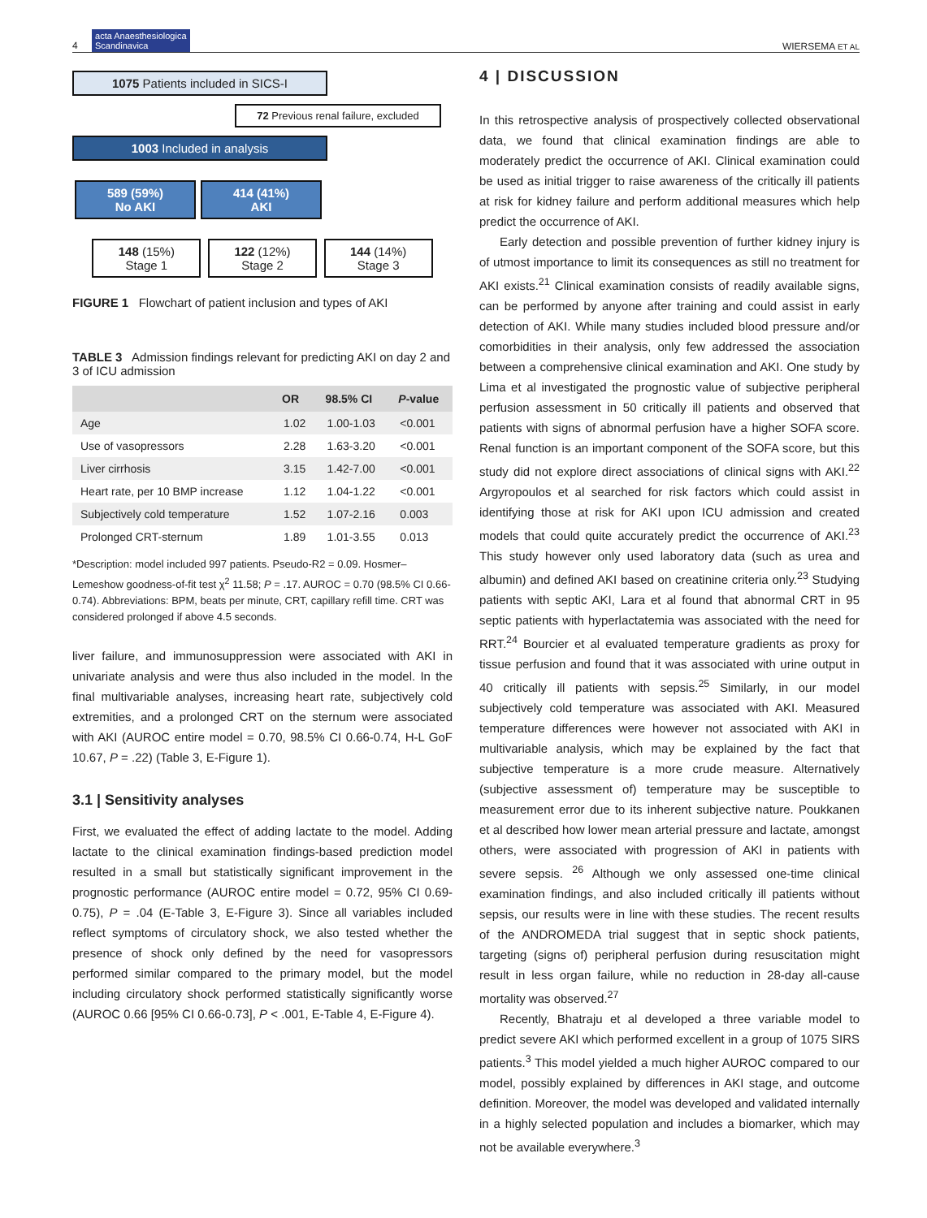4 acta Anaesthesiologica
Scandinavica
WIERSEMA ET AL
1075 Patients included in SICS-I
72 Previous renal failure, excluded
1003 Included in analysis
589 (59%)
No AKI
414 (41%)
AKI
148 (15%)
Stage 1
122 (12%)
Stage 2
144 (14%)
Stage 3
FIGURE 1 Flowchart of patient inclusion and types of AKI
TABLE 3 Admission findings relevant for predicting AKI on day 2 and 3 of ICU admission
| | OR | 98.5% CI | P -value |
| --- | --- | --- | --- |
| Age | 1.02 | 1.00-1.03 | <0.001 |
| Use of vasopressors | 2.28 | 1.63-3.20 | <0.001 |
| Liver cirrhosis | 3.15 | 1.42-7.00 | <0.001 |
| Heart rate, per 10 BMP increase | 1.12 | 1.04-1.22 | <0.001 |
| Subjectively cold temperature | 1.52 | 1.07-2.16 | 0.003 |
| Prolonged CRT-sternum | 1.89 | 1.01-3.55 | 0.013 |
*Description: model included 997 patients. Pseudo-R2 = 0.09. Hosmer–Lemeshow goodness-of-fit test χ<sup>2</sup> 11.58; P = .17. AUROC = 0.70 (98.5% CI 0.66-0.74). Abbreviations: BPM, beats per minute, CRT, capillary refill time. CRT was considered prolonged if above 4.5 seconds.
liver failure, and immunosuppression were associated with AKI in univariate analysis and were thus also included in the model. In the final multivariable analyses, increasing heart rate, subjectively cold extremities, and a prolonged CRT on the sternum were associated with AKI (AUROC entire model = 0.70, 98.5% CI 0.66-0.74, H-L GoF 10.67, P = .22) (Table 3, E-Figure 1).
3.1 | Sensitivity analyses
First, we evaluated the effect of adding lactate to the model. Adding lactate to the clinical examination findings-based prediction model resulted in a small but statistically significant improvement in the prognostic performance (AUROC entire model = 0.72, 95% CI 0.69-0.75), P = .04 (E-Table 3, E-Figure 3). Since all variables included reflect symptoms of circulatory shock, we also tested whether the presence of shock only defined by the need for vasopressors performed similar compared to the primary model, but the model including circulatory shock performed statistically significantly worse (AUROC 0.66 [95% CI 0.66-0.73], P < .001, E-Table 4, E-Figure 4).
4 | DISCUSSION
In this retrospective analysis of prospectively collected observational data, we found that clinical examination findings are able to moderately predict the occurrence of AKI. Clinical examination could be used as initial trigger to raise awareness of the critically ill patients at risk for kidney failure and perform additional measures which help predict the occurrence of AKI.
Early detection and possible prevention of further kidney injury is of utmost importance to limit its consequences as still no treatment for AKI exists.<sup>21</sup> Clinical examination consists of readily available signs, can be performed by anyone after training and could assist in early detection of AKI. While many studies included blood pressure and/or comorbidities in their analysis, only few addressed the association between a comprehensive clinical examination and AKI. One study by Lima et al investigated the prognostic value of subjective peripheral perfusion assessment in 50 critically ill patients and observed that patients with signs of abnormal perfusion have a higher SOFA score. Renal function is an important component of the SOFA score, but this study did not explore direct associations of clinical signs with AKI.<sup>22</sup> Argyropoulos et al searched for risk factors which could assist in identifying those at risk for AKI upon ICU admission and created models that could quite accurately predict the occurrence of AKI.<sup>23</sup> This study however only used laboratory data (such as urea and albumin) and defined AKI based on creatinine criteria only.<sup>23</sup> Studying patients with septic AKI, Lara et al found that abnormal CRT in 95 septic patients with hyperlactatemia was associated with the need for RRT.<sup>24</sup> Bourcier et al evaluated temperature gradients as proxy for tissue perfusion and found that it was associated with urine output in 40 critically ill patients with sepsis.<sup>25</sup> Similarly, in our model subjectively cold temperature was associated with AKI. Measured temperature differences were however not associated with AKI in multivariable analysis, which may be explained by the fact that subjective temperature is a more crude measure. Alternatively (subjective assessment of) temperature may be susceptible to measurement error due to its inherent subjective nature. Poukkanen et al described how lower mean arterial pressure and lactate, amongst others, were associated with progression of AKI in patients with severe sepsis. <sup>26</sup> Although we only assessed one-time clinical examination findings, and also included critically ill patients without sepsis, our results were in line with these studies. The recent results of the ANDROMEDA trial suggest that in septic shock patients, targeting (signs of) peripheral perfusion during resuscitation might result in less organ failure, while no reduction in 28-day all-cause mortality was observed.<sup>27</sup>
Recently, Bhatraju et al developed a three variable model to predict severe AKI which performed excellent in a group of 1075 SIRS patients.<sup>3</sup> This model yielded a much higher AUROC compared to our model, possibly explained by differences in AKI stage, and outcome definition. Moreover, the model was developed and validated internally in a highly selected population and includes a biomarker, which may not be available everywhere.<sup>3</sup>